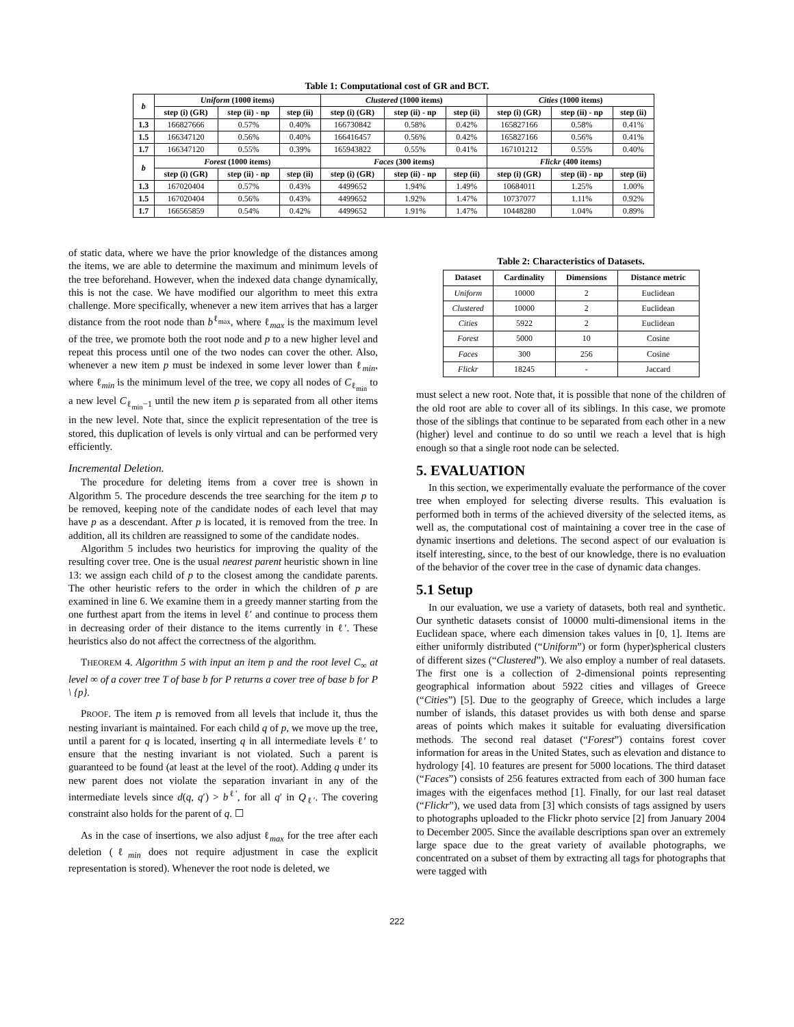Table 1: Computational cost of GR and BCT.
| b | Uniform (1000 items) | | | Clustered (1000 items) | | | Cities (1000 items) | | |
| --- | --- | --- | --- | --- | --- | --- | --- | --- | --- |
| | step (i) (GR) | step (ii) - np | step (ii) | step (i) (GR) | step (ii) - np | step (ii) | step (i) (GR) | step (ii) - np | step (ii) |
| 1.3 | 166827666 | 0.57% | 0.40% | 166730842 | 0.58% | 0.42% | 165827166 | 0.58% | 0.41% |
| 1.5 | 166347120 | 0.56% | 0.40% | 166416457 | 0.56% | 0.42% | 165827166 | 0.56% | 0.41% |
| 1.7 | 166347120 | 0.55% | 0.39% | 165943822 | 0.55% | 0.41% | 167101212 | 0.55% | 0.40% |
| b | Forest (1000 items) | | | Faces (300 items) | | | Flickr (400 items) | | |
| | step (i) (GR) | step (ii) - np | step (ii) | step (i) (GR) | step (ii) - np | step (ii) | step (i) (GR) | step (ii) - np | step (ii) |
| 1.3 | 167020404 | 0.57% | 0.43% | 4499652 | 1.94% | 1.49% | 10684011 | 1.25% | 1.00% |
| 1.5 | 167020404 | 0.56% | 0.43% | 4499652 | 1.92% | 1.47% | 10737077 | 1.11% | 0.92% |
| 1.7 | 166565859 | 0.54% | 0.42% | 4499652 | 1.91% | 1.47% | 10448280 | 1.04% | 0.89% |
of static data, where we have the prior knowledge of the distances among the items, we are able to determine the maximum and minimum levels of the tree beforehand. However, when the indexed data change dynamically, this is not the case. We have modified our algorithm to meet this extra challenge. More specifically, whenever a new item arrives that has a larger distance from the root node than b<sup>ℓ<sub>max</sub></sup>, where ℓ<sub>max</sub> is the maximum level of the tree, we promote both the root node and p to a new higher level and repeat this process until one of the two nodes can cover the other. Also, whenever a new item p must be indexed in some lever lower than ℓ<sub>min</sub>, where ℓ<sub>min</sub> is the minimum level of the tree, we copy all nodes of C<sub>ℓ<sub>min</sub></sub> to a new level C<sub>ℓ<sub>min</sub>−1</sub> until the new item p is separated from all other items in the new level. Note that, since the explicit representation of the tree is stored, this duplication of levels is only virtual and can be performed very efficiently.
Incremental Deletion.
The procedure for deleting items from a cover tree is shown in Algorithm 5. The procedure descends the tree searching for the item p to be removed, keeping note of the candidate nodes of each level that may have p as a descendant. After p is located, it is removed from the tree. In addition, all its children are reassigned to some of the candidate nodes.
Algorithm 5 includes two heuristics for improving the quality of the resulting cover tree. One is the usual nearest parent heuristic shown in line 13: we assign each child of p to the closest among the candidate parents. The other heuristic refers to the order in which the children of p are examined in line 6. We examine them in a greedy manner starting from the one furthest apart from the items in level ℓ′ and continue to process them in decreasing order of their distance to the items currently in ℓ′. These heuristics also do not affect the correctness of the algorithm.
THEOREM 4. Algorithm 5 with input an item p and the root level C<sub>∞</sub> at level ∞ of a cover tree T of base b for P returns a cover tree of base b for P \ {p}.
PROOF. The item p is removed from all levels that include it, thus the nesting invariant is maintained. For each child q of p, we move up the tree, until a parent for q is located, inserting q in all intermediate levels ℓ′ to ensure that the nesting invariant is not violated. Such a parent is guaranteed to be found (at least at the level of the root). Adding q under its new parent does not violate the separation invariant in any of the intermediate levels since d(q, q′) > b<sup>ℓ′</sup>, for all q′ in Q<sub>ℓ′</sub>. The covering constraint also holds for the parent of q. ☐
As in the case of insertions, we also adjust ℓ<sub>max</sub> for the tree after each deletion (ℓ<sub>min</sub> does not require adjustment in case the explicit representation is stored). Whenever the root node is deleted, we
Table 2: Characteristics of Datasets.
| Dataset | Cardinality | Dimensions | Distance metric |
| --- | --- | --- | --- |
| Uniform | 10000 | 2 | Euclidean |
| Clustered | 10000 | 2 | Euclidean |
| Cities | 5922 | 2 | Euclidean |
| Forest | 5000 | 10 | Cosine |
| Faces | 300 | 256 | Cosine |
| Flickr | 18245 | - | Jaccard |
must select a new root. Note that, it is possible that none of the children of the old root are able to cover all of its siblings. In this case, we promote those of the siblings that continue to be separated from each other in a new (higher) level and continue to do so until we reach a level that is high enough so that a single root node can be selected.
5. EVALUATION
In this section, we experimentally evaluate the performance of the cover tree when employed for selecting diverse results. This evaluation is performed both in terms of the achieved diversity of the selected items, as well as, the computational cost of maintaining a cover tree in the case of dynamic insertions and deletions. The second aspect of our evaluation is itself interesting, since, to the best of our knowledge, there is no evaluation of the behavior of the cover tree in the case of dynamic data changes.
5.1 Setup
In our evaluation, we use a variety of datasets, both real and synthetic. Our synthetic datasets consist of 10000 multi-dimensional items in the Euclidean space, where each dimension takes values in [0, 1]. Items are either uniformly distributed (“Uniform”) or form (hyper)spherical clusters of different sizes (“Clustered”). We also employ a number of real datasets. The first one is a collection of 2-dimensional points representing geographical information about 5922 cities and villages of Greece (“Cities”) [5]. Due to the geography of Greece, which includes a large number of islands, this dataset provides us with both dense and sparse areas of points which makes it suitable for evaluating diversification methods. The second real dataset (“Forest”) contains forest cover information for areas in the United States, such as elevation and distance to hydrology [4]. 10 features are present for 5000 locations. The third dataset (“Faces”) consists of 256 features extracted from each of 300 human face images with the eigenfaces method [1]. Finally, for our last real dataset (“Flickr”), we used data from [3] which consists of tags assigned by users to photographs uploaded to the Flickr photo service [2] from January 2004 to December 2005. Since the available descriptions span over an extremely large space due to the great variety of available photographs, we concentrated on a subset of them by extracting all tags for photographs that were tagged with
222